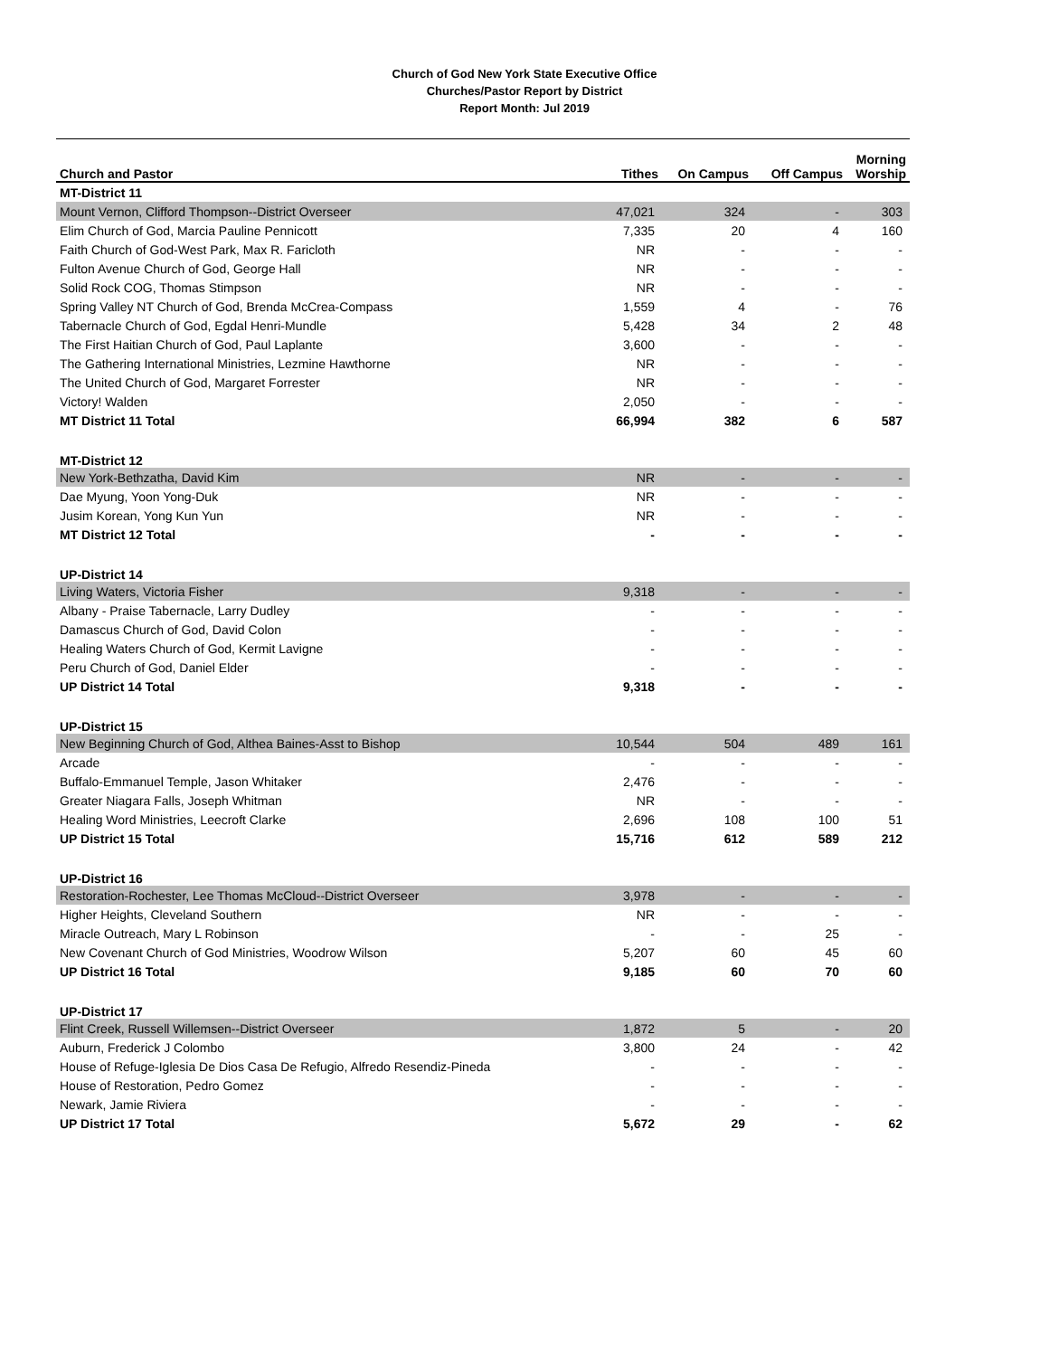Church of God New York State Executive Office
Churches/Pastor Report by District
Report Month: Jul 2019
| Church and Pastor | Tithes | On Campus | Off Campus | Morning Worship |
| --- | --- | --- | --- | --- |
| MT-District 11 | | | | |
| Mount Vernon, Clifford Thompson--District Overseer | 47,021 | 324 | - | 303 |
| Elim Church of God, Marcia Pauline Pennicott | 7,335 | 20 | 4 | 160 |
| Faith Church of God-West Park, Max R. Faricloth | NR | - | - | - |
| Fulton Avenue Church of God, George Hall | NR | - | - | - |
| Solid Rock COG, Thomas Stimpson | NR | - | - | - |
| Spring Valley NT Church of God, Brenda McCrea-Compass | 1,559 | 4 | - | 76 |
| Tabernacle Church of God, Egdal Henri-Mundle | 5,428 | 34 | 2 | 48 |
| The First Haitian Church of God, Paul Laplante | 3,600 | - | - | - |
| The Gathering International Ministries, Lezmine Hawthorne | NR | - | - | - |
| The United Church of God, Margaret Forrester | NR | - | - | - |
| Victory! Walden | 2,050 | - | - | - |
| MT District 11 Total | 66,994 | 382 | 6 | 587 |
| MT-District 12 | | | | |
| New York-Bethzatha, David Kim | NR | - | - | - |
| Dae Myung, Yoon Yong-Duk | NR | - | - | - |
| Jusim Korean, Yong Kun Yun | NR | - | - | - |
| MT District 12 Total | - | - | - | - |
| UP-District 14 | | | | |
| Living Waters, Victoria Fisher | 9,318 | - | - | - |
| Albany - Praise Tabernacle, Larry Dudley | - | - | - | - |
| Damascus Church of God, David Colon | - | - | - | - |
| Healing Waters Church of God, Kermit Lavigne | - | - | - | - |
| Peru Church of God, Daniel Elder | - | - | - | - |
| UP District 14 Total | 9,318 | - | - | - |
| UP-District 15 | | | | |
| New Beginning Church of God, Althea Baines-Asst to Bishop | 10,544 | 504 | 489 | 161 |
| Arcade | - | - | - | - |
| Buffalo-Emmanuel Temple, Jason Whitaker | 2,476 | - | - | - |
| Greater Niagara Falls, Joseph Whitman | NR | - | - | - |
| Healing Word Ministries, Leecroft Clarke | 2,696 | 108 | 100 | 51 |
| UP District 15 Total | 15,716 | 612 | 589 | 212 |
| UP-District 16 | | | | |
| Restoration-Rochester, Lee Thomas McCloud--District Overseer | 3,978 | - | - | - |
| Higher Heights, Cleveland Southern | NR | - | - | - |
| Miracle Outreach, Mary L Robinson | - | - | 25 | - |
| New Covenant Church of God Ministries, Woodrow Wilson | 5,207 | 60 | 45 | 60 |
| UP District 16 Total | 9,185 | 60 | 70 | 60 |
| UP-District 17 | | | | |
| Flint Creek, Russell Willemsen--District Overseer | 1,872 | 5 | - | 20 |
| Auburn, Frederick J Colombo | 3,800 | 24 | - | 42 |
| House of Refuge-Iglesia De Dios Casa De Refugio, Alfredo Resendiz-Pineda | - | - | - | - |
| House of Restoration, Pedro Gomez | - | - | - | - |
| Newark, Jamie Riviera | - | - | - | - |
| UP District 17 Total | 5,672 | 29 | - | 62 |